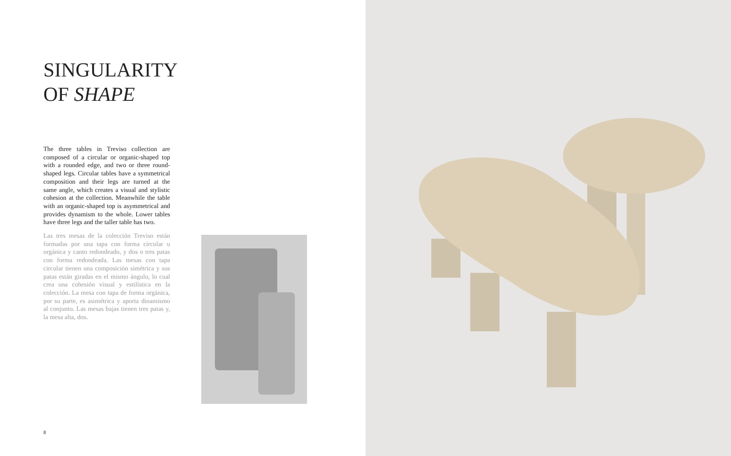SINGULARITY
OF SHAPE
The three tables in Treviso collection are composed of a circular or organic-shaped top with a rounded edge, and two or three round-shaped legs. Circular tables have a symmetrical composition and their legs are turned at the same angle, which creates a visual and stylistic cohesion at the collection. Meanwhile the table with an organic-shaped top is asymmetrical and provides dynamism to the whole. Lower tables have three legs and the taller table has two.
Las tres mesas de la colección Treviso están formadas por una tapa con forma circular u orgánica y canto redondeado, y dos o tres patas con forma redondeada. Las mesas con tapa circular tienen una composición simétrica y sus patas están giradas en el mismo ángulo, lo cual crea una cohesión visual y estilística en la colección. La mesa con tapa de forma orgánica, por su parte, es asimétrica y aporta dinamismo al conjunto. Las mesas bajas tienen tres patas y, la mesa alta, dos.
8